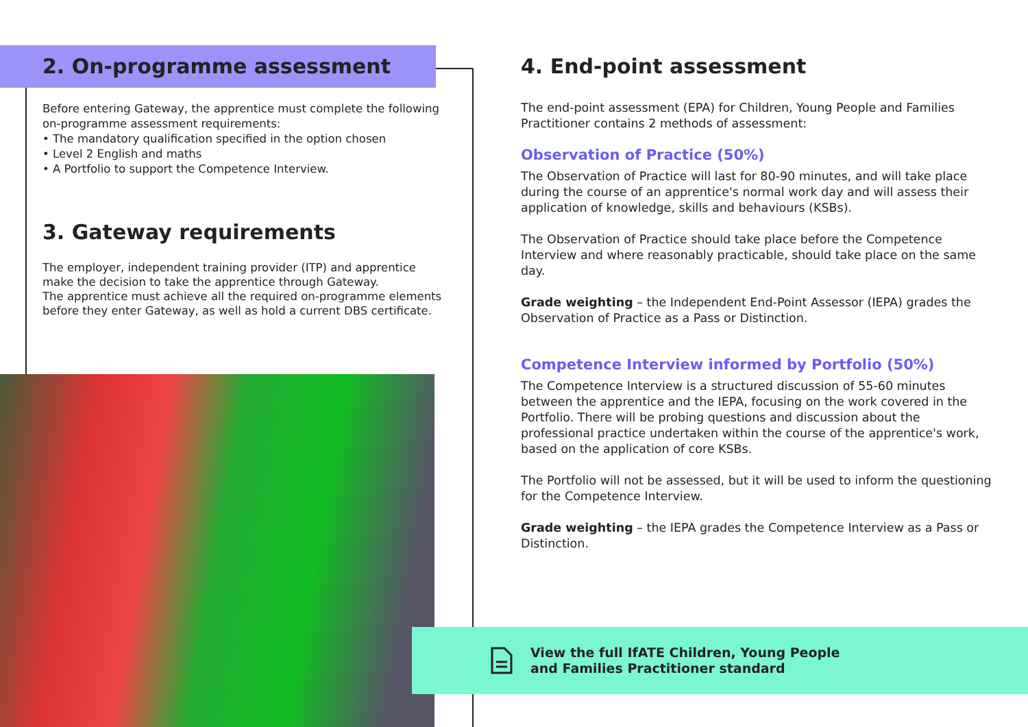2. On-programme assessment
Before entering Gateway, the apprentice must complete the following on-programme assessment requirements:
• The mandatory qualification specified in the option chosen
• Level 2 English and maths
• A Portfolio to support the Competence Interview.
3. Gateway requirements
The employer, independent training provider (ITP) and apprentice make the decision to take the apprentice through Gateway.
The apprentice must achieve all the required on-programme elements before they enter Gateway, as well as hold a current DBS certificate.
4. End-point assessment
The end-point assessment (EPA) for Children, Young People and Families Practitioner contains 2 methods of assessment:
Observation of Practice (50%)
The Observation of Practice will last for 80-90 minutes, and will take place during the course of an apprentice's normal work day and will assess their application of knowledge, skills and behaviours (KSBs).
The Observation of Practice should take place before the Competence Interview and where reasonably practicable, should take place on the same day.
Grade weighting – the Independent End-Point Assessor (IEPA) grades the Observation of Practice as a Pass or Distinction.
Competence Interview informed by Portfolio (50%)
The Competence Interview is a structured discussion of 55-60 minutes between the apprentice and the IEPA, focusing on the work covered in the Portfolio. There will be probing questions and discussion about the professional practice undertaken within the course of the apprentice's work, based on the application of core KSBs.
The Portfolio will not be assessed, but it will be used to inform the questioning for the Competence Interview.
Grade weighting – the IEPA grades the Competence Interview as a Pass or Distinction.
View the full IfATE Children, Young People
and Families Practitioner standard